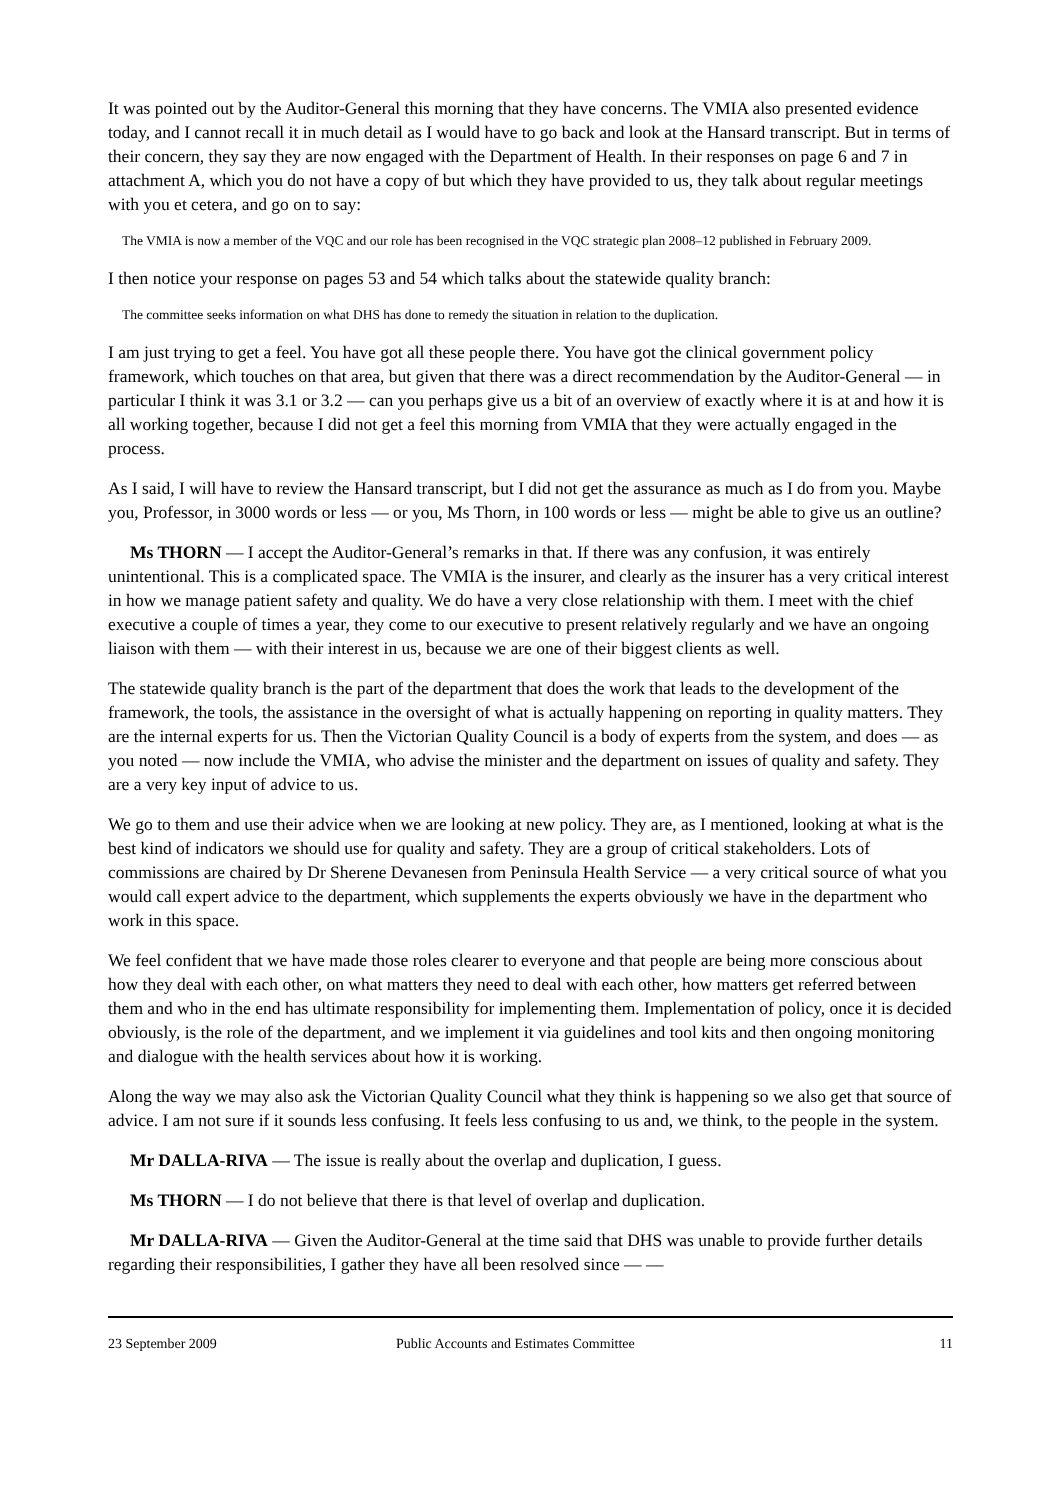It was pointed out by the Auditor-General this morning that they have concerns. The VMIA also presented evidence today, and I cannot recall it in much detail as I would have to go back and look at the Hansard transcript. But in terms of their concern, they say they are now engaged with the Department of Health. In their responses on page 6 and 7 in attachment A, which you do not have a copy of but which they have provided to us, they talk about regular meetings with you et cetera, and go on to say:
The VMIA is now a member of the VQC and our role has been recognised in the VQC strategic plan 2008–12 published in February 2009.
I then notice your response on pages 53 and 54 which talks about the statewide quality branch:
The committee seeks information on what DHS has done to remedy the situation in relation to the duplication.
I am just trying to get a feel. You have got all these people there. You have got the clinical government policy framework, which touches on that area, but given that there was a direct recommendation by the Auditor-General — in particular I think it was 3.1 or 3.2 — can you perhaps give us a bit of an overview of exactly where it is at and how it is all working together, because I did not get a feel this morning from VMIA that they were actually engaged in the process.
As I said, I will have to review the Hansard transcript, but I did not get the assurance as much as I do from you. Maybe you, Professor, in 3000 words or less — or you, Ms Thorn, in 100 words or less — might be able to give us an outline?
Ms THORN — I accept the Auditor-General’s remarks in that. If there was any confusion, it was entirely unintentional. This is a complicated space. The VMIA is the insurer, and clearly as the insurer has a very critical interest in how we manage patient safety and quality. We do have a very close relationship with them. I meet with the chief executive a couple of times a year, they come to our executive to present relatively regularly and we have an ongoing liaison with them — with their interest in us, because we are one of their biggest clients as well.
The statewide quality branch is the part of the department that does the work that leads to the development of the framework, the tools, the assistance in the oversight of what is actually happening on reporting in quality matters. They are the internal experts for us. Then the Victorian Quality Council is a body of experts from the system, and does — as you noted — now include the VMIA, who advise the minister and the department on issues of quality and safety. They are a very key input of advice to us.
We go to them and use their advice when we are looking at new policy. They are, as I mentioned, looking at what is the best kind of indicators we should use for quality and safety. They are a group of critical stakeholders. Lots of commissions are chaired by Dr Sherene Devanesen from Peninsula Health Service — a very critical source of what you would call expert advice to the department, which supplements the experts obviously we have in the department who work in this space.
We feel confident that we have made those roles clearer to everyone and that people are being more conscious about how they deal with each other, on what matters they need to deal with each other, how matters get referred between them and who in the end has ultimate responsibility for implementing them. Implementation of policy, once it is decided obviously, is the role of the department, and we implement it via guidelines and tool kits and then ongoing monitoring and dialogue with the health services about how it is working.
Along the way we may also ask the Victorian Quality Council what they think is happening so we also get that source of advice. I am not sure if it sounds less confusing. It feels less confusing to us and, we think, to the people in the system.
Mr DALLA-RIVA — The issue is really about the overlap and duplication, I guess.
Ms THORN — I do not believe that there is that level of overlap and duplication.
Mr DALLA-RIVA — Given the Auditor-General at the time said that DHS was unable to provide further details regarding their responsibilities, I gather they have all been resolved since — —
23 September 2009 Public Accounts and Estimates Committee 11